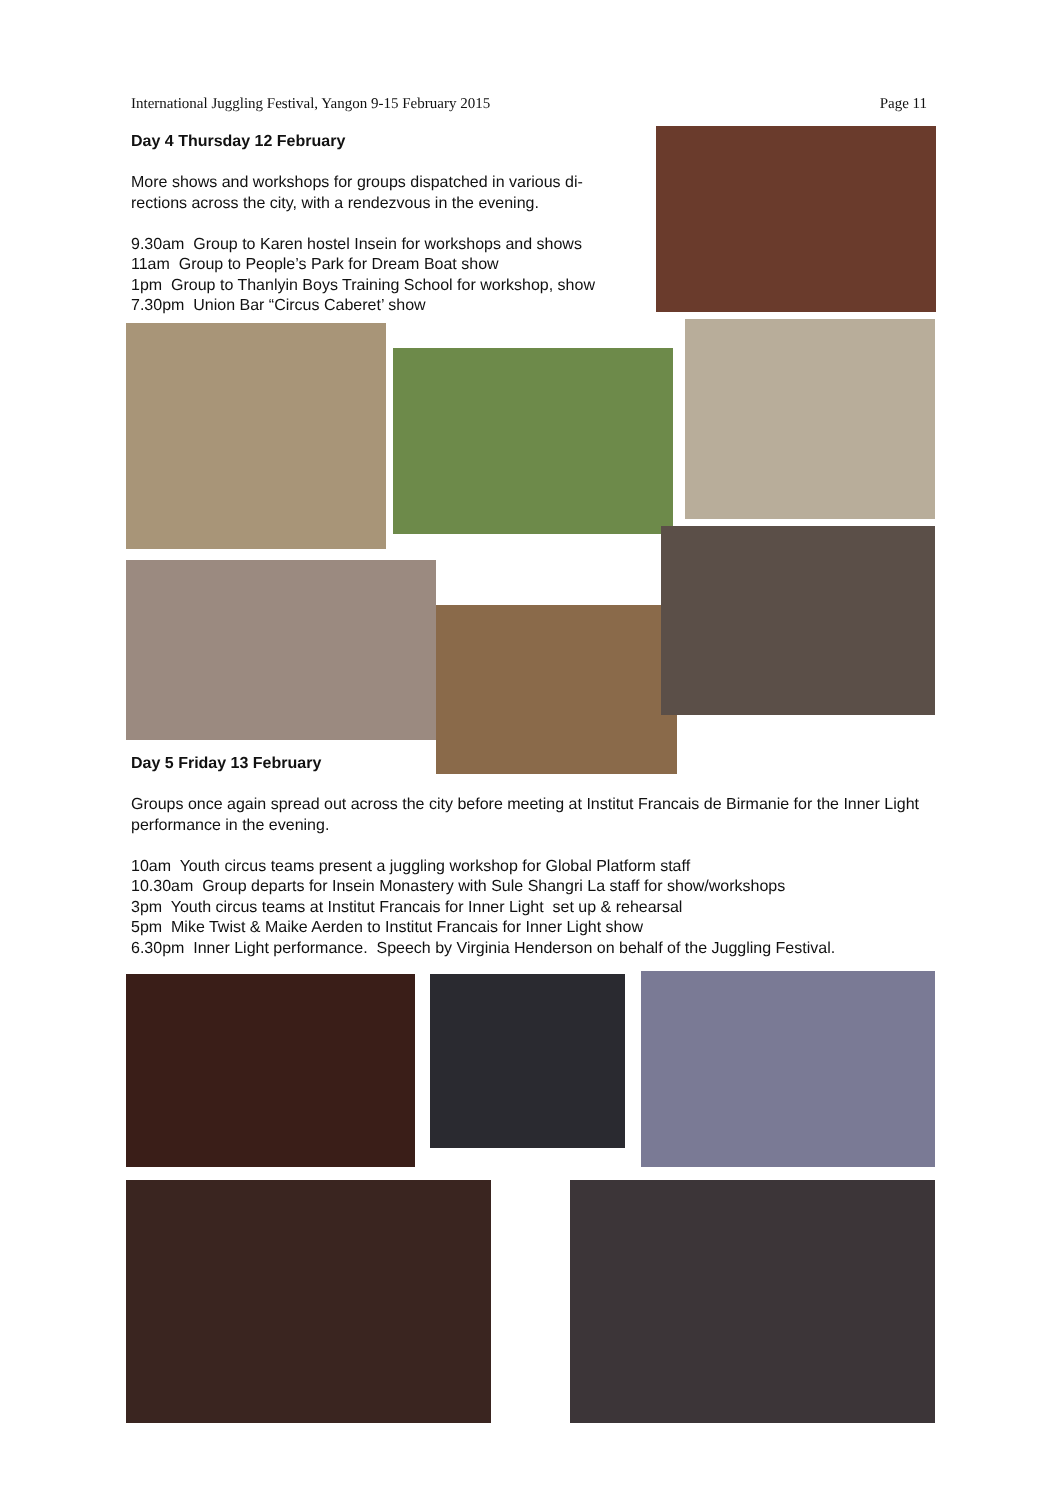International Juggling Festival, Yangon 9-15 February 2015 Page 11
Day 4 Thursday 12 February
More shows and workshops for groups dispatched in various di-
rections across the city, with a rendezvous in the evening.
9.30am Group to Karen hostel Insein for workshops and shows
11am Group to People’s Park for Dream Boat show
1pm Group to Thanlyin Boys Training School for workshop, show
7.30pm Union Bar “Circus Caberet’ show
Day 5 Friday 13 February
Groups once again spread out across the city before meeting at Institut Francais de Birmanie for the Inner Light performance in the evening.
10am Youth circus teams present a juggling workshop for Global Platform staff
10.30am Group departs for Insein Monastery with Sule Shangri La staff for show/workshops
3pm Youth circus teams at Institut Francais for Inner Light set up & rehearsal
5pm Mike Twist & Maike Aerden to Institut Francais for Inner Light show
6.30pm Inner Light performance. Speech by Virginia Henderson on behalf of the Juggling Festival.